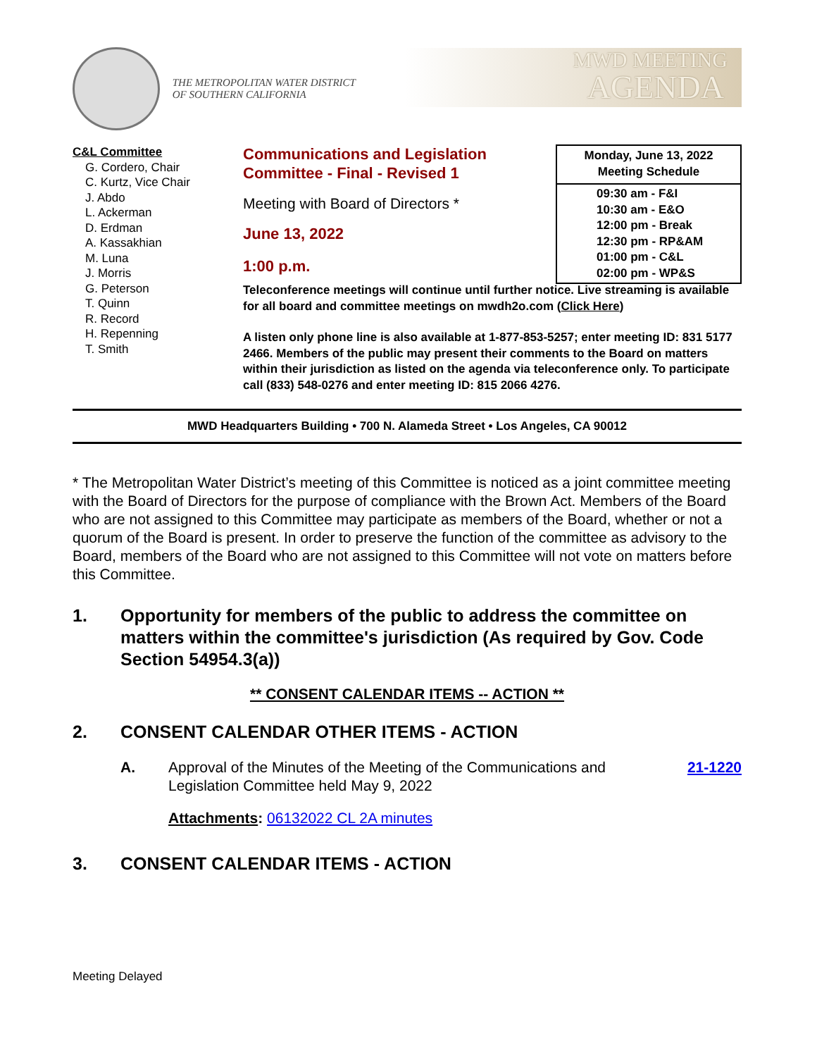THE METROPOLITAN WATER DISTRICT
OF SOUTHERN CALIFORNIA
MWD MEETING
AGENDA
C&L Committee
G. Cordero, Chair
C. Kurtz, Vice Chair
J. Abdo
L. Ackerman
D. Erdman
A. Kassakhian
M. Luna
J. Morris
G. Peterson
T. Quinn
R. Record
H. Repenning
T. Smith
Communications and Legislation Committee - Final - Revised 1
Meeting with Board of Directors *
June 13, 2022
1:00 p.m.
| Monday, June 13, 2022 Meeting Schedule |
| --- |
| 09:30 am - F&I 10:30 am - E&O 12:00 pm - Break 12:30 pm - RP&AM 01:00 pm - C&L 02:00 pm - WP&S |
Teleconference meetings will continue until further notice. Live streaming is available for all board and committee meetings on mwdh2o.com (Click Here)
A listen only phone line is also available at 1-877-853-5257; enter meeting ID: 831 5177 2466. Members of the public may present their comments to the Board on matters within their jurisdiction as listed on the agenda via teleconference only. To participate call (833) 548-0276 and enter meeting ID: 815 2066 4276.
MWD Headquarters Building • 700 N. Alameda Street • Los Angeles, CA 90012
* The Metropolitan Water District’s meeting of this Committee is noticed as a joint committee meeting with the Board of Directors for the purpose of compliance with the Brown Act. Members of the Board who are not assigned to this Committee may participate as members of the Board, whether or not a quorum of the Board is present. In order to preserve the function of the committee as advisory to the Board, members of the Board who are not assigned to this Committee will not vote on matters before this Committee.
1. Opportunity for members of the public to address the committee on matters within the committee's jurisdiction (As required by Gov. Code Section 54954.3(a))
** CONSENT CALENDAR ITEMS -- ACTION **
2. CONSENT CALENDAR OTHER ITEMS - ACTION
A. Approval of the Minutes of the Meeting of the Communications and Legislation Committee held May 9, 2022
21-1220
Attachments: 06132022 CL 2A minutes
3. CONSENT CALENDAR ITEMS - ACTION
Meeting Delayed